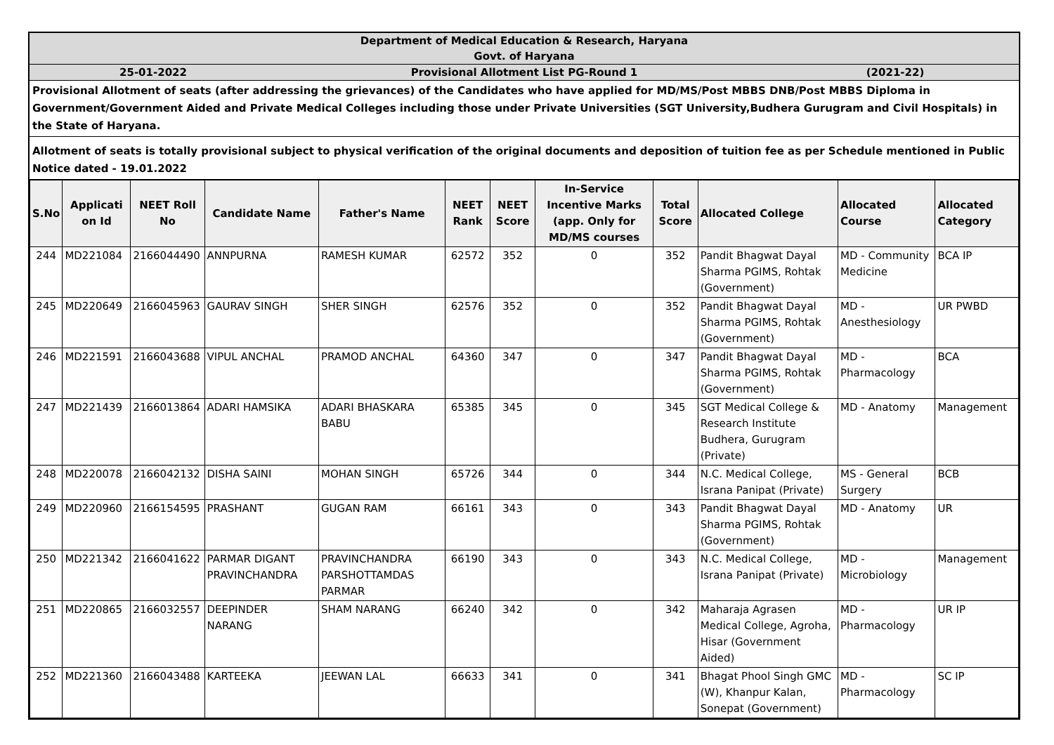Department of Medical Education & Research, Haryana
Govt. of Haryana
25-01-2022 Provisional Allotment List PG-Round 1
(2021-22)
Provisional Allotment of seats (after addressing the grievances) of the Candidates who have applied for MD/MS/Post MBBS DNB/Post MBBS Diploma in Government/Government Aided and Private Medical Colleges including those under Private Universities (SGT University,Budhera Gurugram and Civil Hospitals) in the State of Haryana.
Allotment of seats is totally provisional subject to physical verification of the original documents and deposition of tuition fee as per Schedule mentioned in Public Notice dated - 19.01.2022
| S.No | Applicati on Id | NEET Roll No | Candidate Name | Father's Name | NEET Rank | NEET Score | In-Service Incentive Marks (app. Only for MD/MS courses | Total Score | Allocated College | Allocated Course | Allocated Category |
| --- | --- | --- | --- | --- | --- | --- | --- | --- | --- | --- | --- |
| 244 | MD221084 | 2166044490 | ANNPURNA | RAMESH KUMAR | 62572 | 352 | 0 | 352 | Pandit Bhagwat Dayal Sharma PGIMS, Rohtak (Government) | MD - Community Medicine | BCA IP |
| 245 | MD220649 | 2166045963 | GAURAV SINGH | SHER SINGH | 62576 | 352 | 0 | 352 | Pandit Bhagwat Dayal Sharma PGIMS, Rohtak (Government) | MD - Anesthesiology | UR PWBD |
| 246 | MD221591 | 2166043688 | VIPUL ANCHAL | PRAMOD ANCHAL | 64360 | 347 | 0 | 347 | Pandit Bhagwat Dayal Sharma PGIMS, Rohtak (Government) | MD - Pharmacology | BCA |
| 247 | MD221439 | 2166013864 | ADARI HAMSIKA | ADARI BHASKARA BABU | 65385 | 345 | 0 | 345 | SGT Medical College & Research Institute Budhera, Gurugram (Private) | MD - Anatomy | Management |
| 248 | MD220078 | 2166042132 | DISHA SAINI | MOHAN SINGH | 65726 | 344 | 0 | 344 | N.C. Medical College, Israna Panipat (Private) | MS - General Surgery | BCB |
| 249 | MD220960 | 2166154595 | PRASHANT | GUGAN RAM | 66161 | 343 | 0 | 343 | Pandit Bhagwat Dayal Sharma PGIMS, Rohtak (Government) | MD - Anatomy | UR |
| 250 | MD221342 | 2166041622 | PARMAR DIGANT PRAVINCHANDRA | PRAVINCHANDRA PARSHOTTAMDAS PARMAR | 66190 | 343 | 0 | 343 | N.C. Medical College, Israna Panipat (Private) | MD - Microbiology | Management |
| 251 | MD220865 | 2166032557 | DEEPINDER NARANG | SHAM NARANG | 66240 | 342 | 0 | 342 | Maharaja Agrasen Medical College, Agroha, Hisar (Government Aided) | MD - Pharmacology | UR IP |
| 252 | MD221360 | 2166043488 | KARTEEKA | JEEWAN LAL | 66633 | 341 | 0 | 341 | Bhagat Phool Singh GMC (W), Khanpur Kalan, Sonepat (Government) | MD - Pharmacology | SC IP |